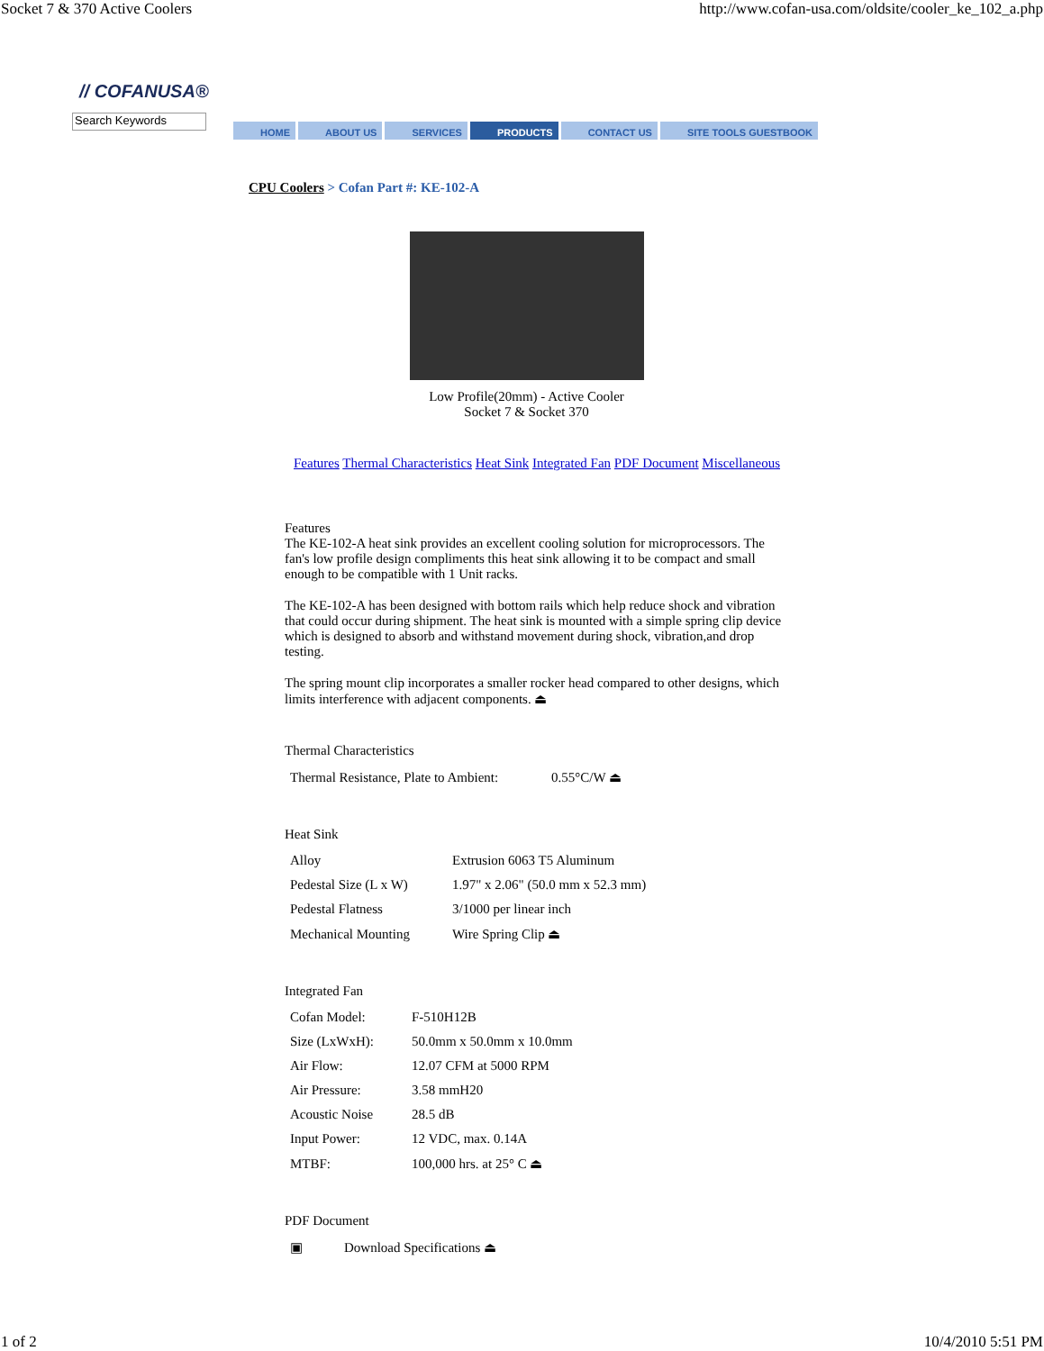Socket 7 & 370 Active Coolers http://www.cofan-usa.com/oldsite/cooler_ke_102_a.php
// COFANUSA®
Search Keywords
HOME ABOUT US SERVICES PRODUCTS CONTACT US SITE TOOLS GUESTBOOK
CPU Coolers > Cofan Part #: KE-102-A
Low Profile(20mm) - Active Cooler
Socket 7 & Socket 370
Features Thermal Characteristics Heat Sink Integrated Fan PDF Document Miscellaneous
Features
The KE-102-A heat sink provides an excellent cooling solution for microprocessors. The fan's low profile design compliments this heat sink allowing it to be compact and small enough to be compatible with 1 Unit racks.
The KE-102-A has been designed with bottom rails which help reduce shock and vibration that could occur during shipment. The heat sink is mounted with a simple spring clip device which is designed to absorb and withstand movement during shock, vibration,and drop testing.
The spring mount clip incorporates a smaller rocker head compared to other designs, which limits interference with adjacent components. ⏏
Thermal Characteristics
| Thermal Resistance, Plate to Ambient: | 0.55°C/W ⏏ |
Heat Sink
| Alloy | Extrusion 6063 T5 Aluminum |
| Pedestal Size (L x W) | 1.97" x 2.06" (50.0 mm x 52.3 mm) |
| Pedestal Flatness | 3/1000 per linear inch |
| Mechanical Mounting | Wire Spring Clip ⏏ |
Integrated Fan
| Cofan Model: | F-510H12B |
| Size (LxWxH): | 50.0mm x 50.0mm x 10.0mm |
| Air Flow: | 12.07 CFM at 5000 RPM |
| Air Pressure: | 3.58 mmH20 |
| Acoustic Noise | 28.5 dB |
| Input Power: | 12 VDC, max. 0.14A |
| MTBF: | 100,000 hrs. at 25° C ⏏ |
PDF Document
| ▣ | Download Specifications ⏏ |
1 of 2 10/4/2010 5:51 PM